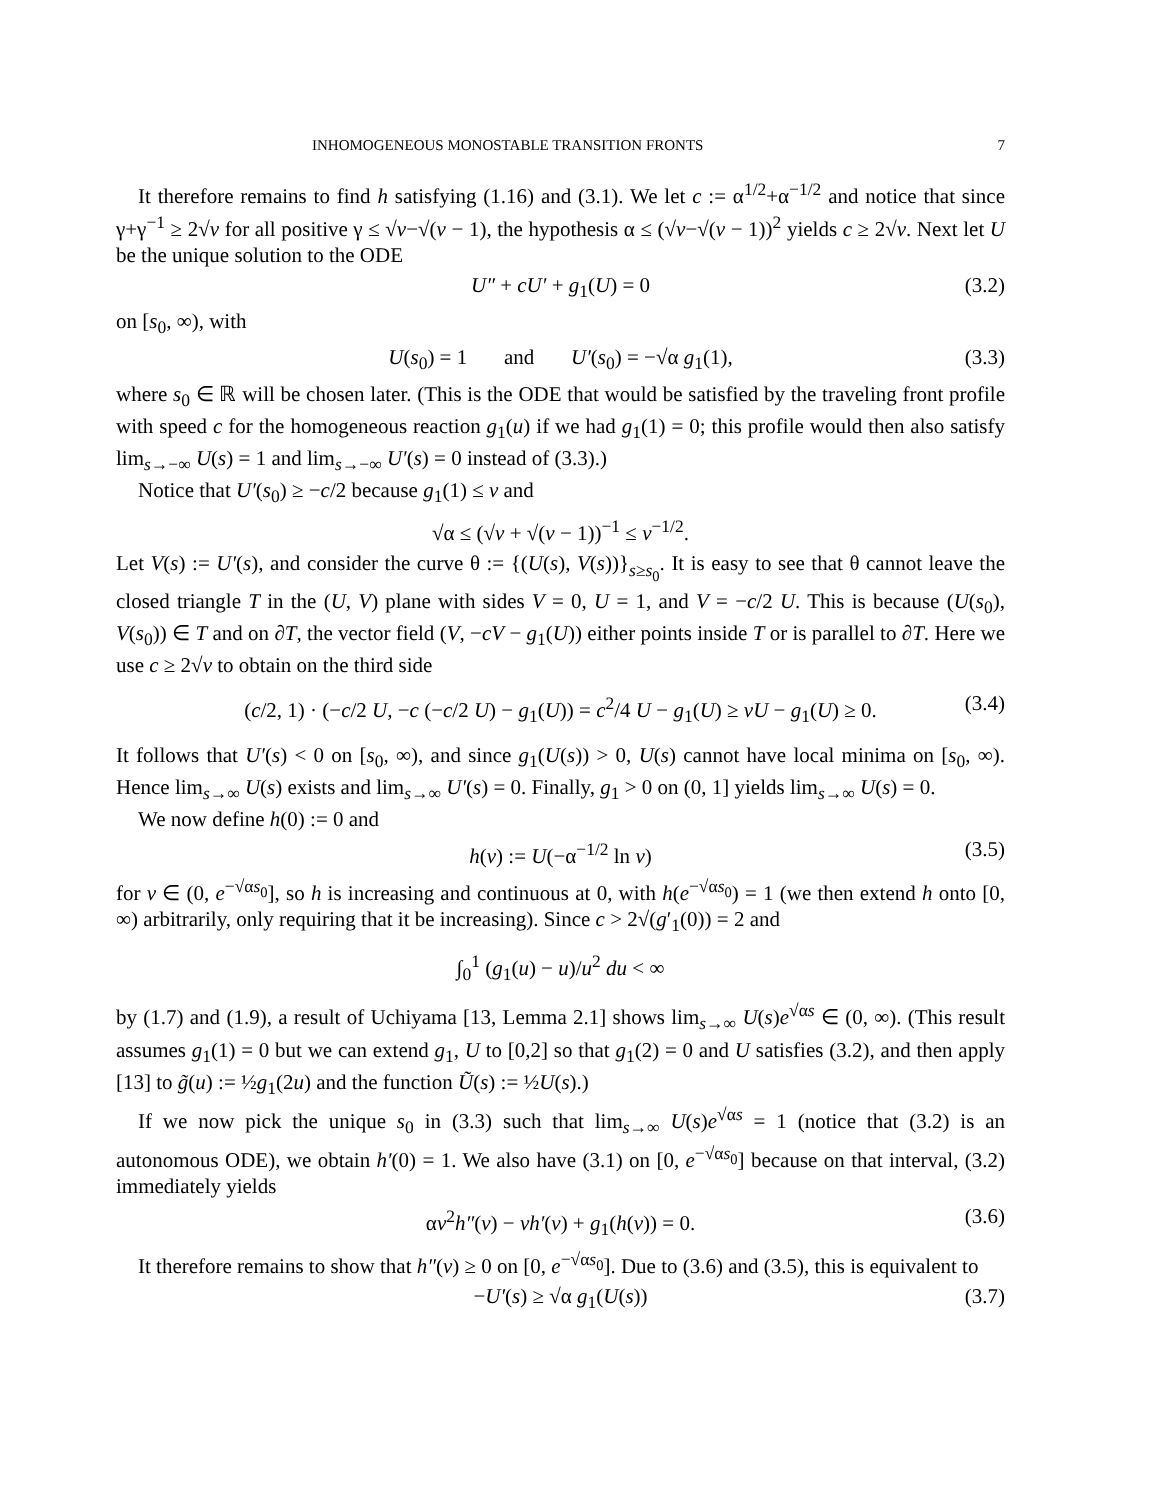INHOMOGENEOUS MONOSTABLE TRANSITION FRONTS 7
It therefore remains to find h satisfying (1.16) and (3.1). We let c := α<sup>1/2</sup>+α<sup>−1/2</sup> and notice that since γ+γ<sup>−1</sup> ≥ 2√ν for all positive γ ≤ √ν−√(ν − 1), the hypothesis α ≤ (√ν−√(ν − 1))<sup>2</sup> yields c ≥ 2√ν. Next let U be the unique solution to the ODE
U″ + cU′ + g<sub>1</sub>(U) = 0 (3.2)
on [s<sub>0</sub>, ∞), with
U(s<sub>0</sub>) = 1 and U′(s<sub>0</sub>) = −√α g<sub>1</sub>(1), (3.3)
where s<sub>0</sub> ∈ ℝ will be chosen later. (This is the ODE that would be satisfied by the traveling front profile with speed c for the homogeneous reaction g<sub>1</sub>(u) if we had g<sub>1</sub>(1) = 0; this profile would then also satisfy lim<sub>s→−∞</sub> U(s) = 1 and lim<sub>s→−∞</sub> U′(s) = 0 instead of (3.3).)
Notice that U′(s<sub>0</sub>) ≥ −c/2 because g<sub>1</sub>(1) ≤ ν and
√α ≤ (√ν + √(ν − 1))<sup>−1</sup> ≤ ν<sup>−1/2</sup>.
Let V(s) := U′(s), and consider the curve θ := {(U(s), V(s))}<sub>s≥s<sub>0</sub></sub>. It is easy to see that θ cannot leave the closed triangle T in the (U, V) plane with sides V = 0, U = 1, and V = −c/2 U. This is because (U(s<sub>0</sub>), V(s<sub>0</sub>)) ∈ T and on ∂T, the vector field (V, −cV − g<sub>1</sub>(U)) either points inside T or is parallel to ∂T. Here we use c ≥ 2√ν to obtain on the third side
(c/2, 1) · (−c/2 U, −c (−c/2 U) − g<sub>1</sub>(U)) = c<sup>2</sup>/4 U − g<sub>1</sub>(U) ≥ νU − g<sub>1</sub>(U) ≥ 0. (3.4)
It follows that U′(s) < 0 on [s<sub>0</sub>, ∞), and since g<sub>1</sub>(U(s)) > 0, U(s) cannot have local minima on [s<sub>0</sub>, ∞). Hence lim<sub>s→∞</sub> U(s) exists and lim<sub>s→∞</sub> U′(s) = 0. Finally, g<sub>1</sub> > 0 on (0, 1] yields lim<sub>s→∞</sub> U(s) = 0.
We now define h(0) := 0 and
h(v) := U(−α<sup>−1/2</sup> ln v) (3.5)
for v ∈ (0, e<sup>−√αs<sub>0</sub></sup>], so h is increasing and continuous at 0, with h(e<sup>−√αs<sub>0</sub></sup>) = 1 (we then extend h onto [0, ∞) arbitrarily, only requiring that it be increasing). Since c > 2√(g′<sub>1</sub>(0)) = 2 and
∫<sub>0</sub><sup>1</sup> (g<sub>1</sub>(u) − u)/u<sup>2</sup> du < ∞
by (1.7) and (1.9), a result of Uchiyama [13, Lemma 2.1] shows lim<sub>s→∞</sub> U(s)e<sup>√αs</sup> ∈ (0, ∞). (This result assumes g<sub>1</sub>(1) = 0 but we can extend g<sub>1</sub>, U to [0,2] so that g<sub>1</sub>(2) = 0 and U satisfies (3.2), and then apply [13] to g̃(u) := ½g<sub>1</sub>(2u) and the function Ũ(s) := ½U(s).)
If we now pick the unique s<sub>0</sub> in (3.3) such that lim<sub>s→∞</sub> U(s)e<sup>√αs</sup> = 1 (notice that (3.2) is an autonomous ODE), we obtain h′(0) = 1. We also have (3.1) on [0, e<sup>−√αs<sub>0</sub></sup>] because on that interval, (3.2) immediately yields
αv<sup>2</sup>h″(v) − vh′(v) + g<sub>1</sub>(h(v)) = 0. (3.6)
It therefore remains to show that h″(v) ≥ 0 on [0, e<sup>−√αs<sub>0</sub></sup>]. Due to (3.6) and (3.5), this is equivalent to
−U′(s) ≥ √α g<sub>1</sub>(U(s)) (3.7)